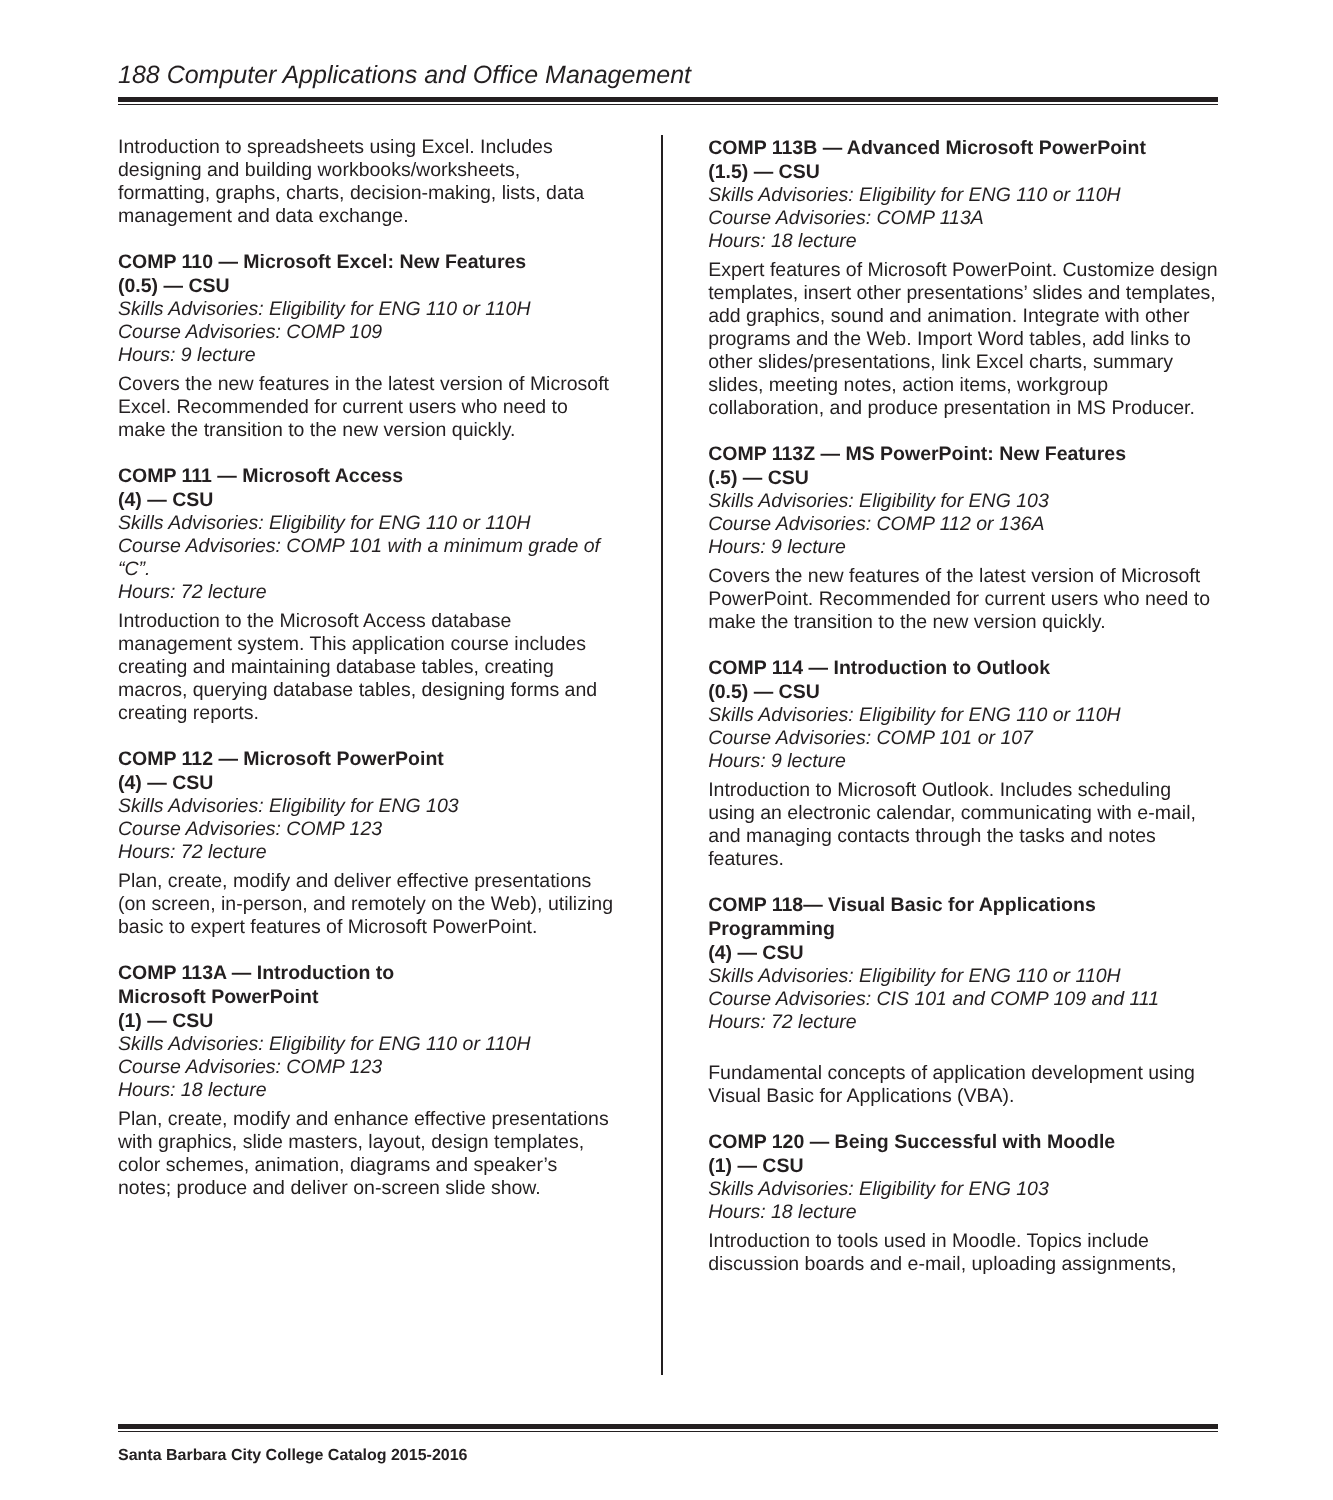188 Computer Applications and Office Management
Introduction to spreadsheets using Excel. Includes designing and building workbooks/worksheets, formatting, graphs, charts, decision-making, lists, data management and data exchange.
COMP 110 — Microsoft Excel: New Features
(0.5) — CSU
Skills Advisories: Eligibility for ENG 110 or 110H
Course Advisories: COMP 109
Hours: 9 lecture
Covers the new features in the latest version of Microsoft Excel. Recommended for current users who need to make the transition to the new version quickly.
COMP 111 — Microsoft Access
(4) — CSU
Skills Advisories: Eligibility for ENG 110 or 110H
Course Advisories: COMP 101 with a minimum grade of “C”.
Hours: 72 lecture
Introduction to the Microsoft Access database management system. This application course includes creating and maintaining database tables, creating macros, querying database tables, designing forms and creating reports.
COMP 112 — Microsoft PowerPoint
(4) — CSU
Skills Advisories: Eligibility for ENG 103
Course Advisories: COMP 123
Hours: 72 lecture
Plan, create, modify and deliver effective presentations (on screen, in-person, and remotely on the Web), utilizing basic to expert features of Microsoft PowerPoint.
COMP 113A — Introduction to
Microsoft PowerPoint
(1) — CSU
Skills Advisories: Eligibility for ENG 110 or 110H
Course Advisories: COMP 123
Hours: 18 lecture
Plan, create, modify and enhance effective presentations with graphics, slide masters, layout, design templates, color schemes, animation, diagrams and speaker’s notes; produce and deliver on-screen slide show.
COMP 113B — Advanced Microsoft PowerPoint
(1.5) — CSU
Skills Advisories: Eligibility for ENG 110 or 110H
Course Advisories: COMP 113A
Hours: 18 lecture
Expert features of Microsoft PowerPoint. Customize design templates, insert other presentations’ slides and templates, add graphics, sound and animation. Integrate with other programs and the Web. Import Word tables, add links to other slides/presentations, link Excel charts, summary slides, meeting notes, action items, workgroup collaboration, and produce presentation in MS Producer.
COMP 113Z — MS PowerPoint: New Features
(.5) — CSU
Skills Advisories: Eligibility for ENG 103
Course Advisories: COMP 112 or 136A
Hours: 9 lecture
Covers the new features of the latest version of Microsoft PowerPoint. Recommended for current users who need to make the transition to the new version quickly.
COMP 114 — Introduction to Outlook
(0.5) — CSU
Skills Advisories: Eligibility for ENG 110 or 110H
Course Advisories: COMP 101 or 107
Hours: 9 lecture
Introduction to Microsoft Outlook. Includes scheduling using an electronic calendar, communicating with e-mail, and managing contacts through the tasks and notes features.
COMP 118— Visual Basic for Applications Programming
(4) — CSU
Skills Advisories: Eligibility for ENG 110 or 110H
Course Advisories: CIS 101 and COMP 109 and 111
Hours: 72 lecture
Fundamental concepts of application development using Visual Basic for Applications (VBA).
COMP 120 — Being Successful with Moodle
(1) — CSU
Skills Advisories: Eligibility for ENG 103
Hours: 18 lecture
Introduction to tools used in Moodle. Topics include discussion boards and e-mail, uploading assignments,
Santa Barbara City College Catalog 2015-2016